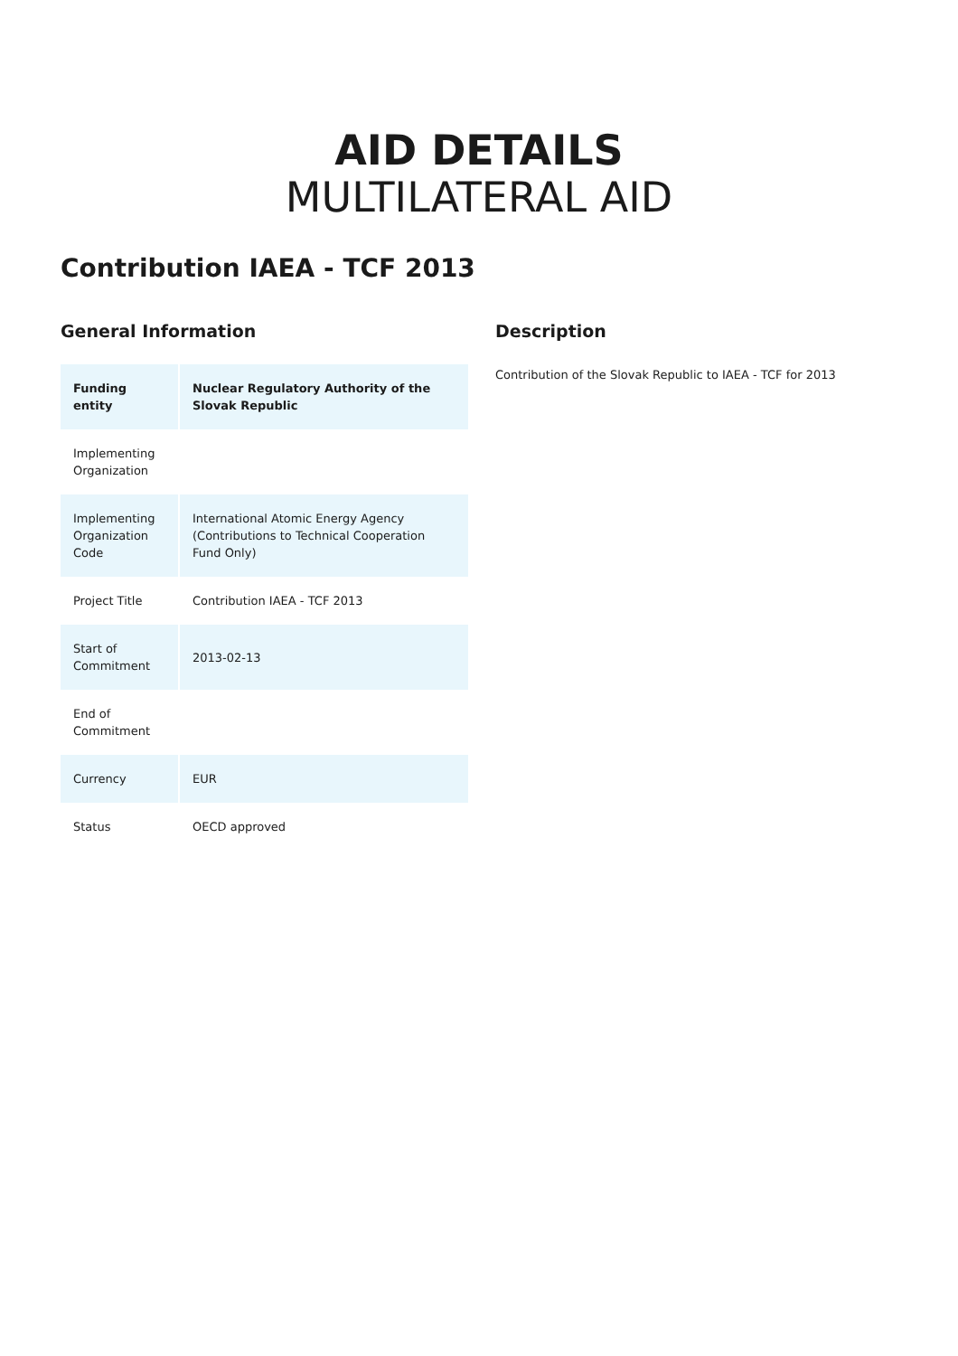AID DETAILS
MULTILATERAL AID
Contribution IAEA - TCF 2013
General Information
| Funding entity | Nuclear Regulatory Authority of the Slovak Republic |
| Implementing Organization | |
| Implementing Organization Code | International Atomic Energy Agency (Contributions to Technical Cooperation Fund Only) |
| Project Title | Contribution IAEA - TCF 2013 |
| Start of Commitment | 2013-02-13 |
| End of Commitment | |
| Currency | EUR |
| Status | OECD approved |
Description
Contribution of the Slovak Republic to IAEA - TCF for 2013